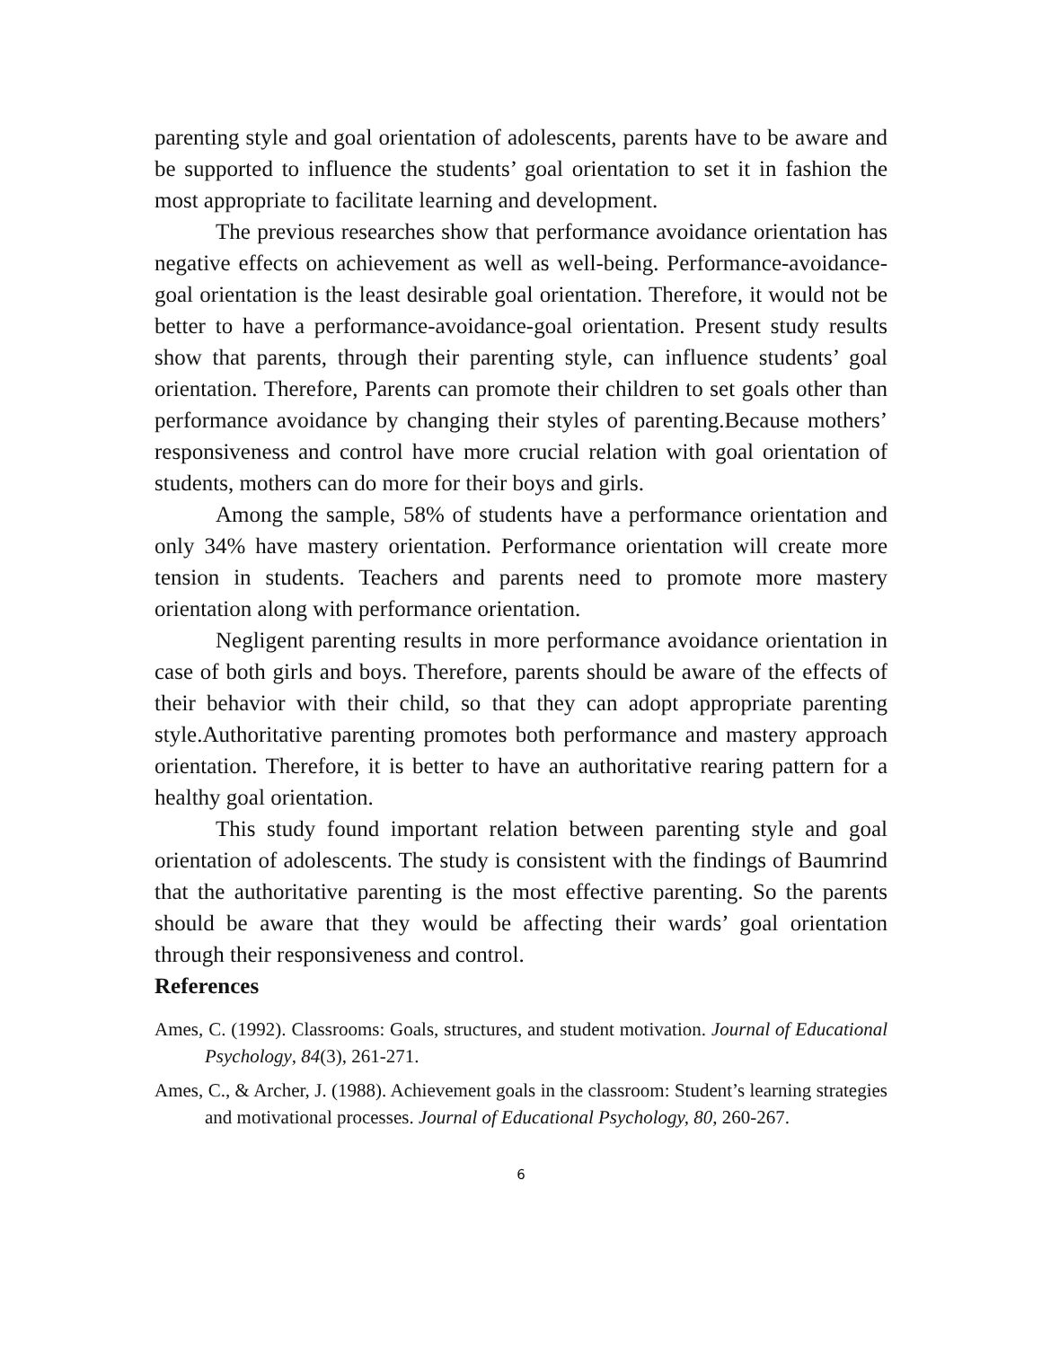parenting style and goal orientation of adolescents, parents have to be aware and be supported to influence the students’ goal orientation to set it in fashion the most appropriate to facilitate learning and development.
The previous researches show that performance avoidance orientation has negative effects on achievement as well as well-being. Performance-avoidance-goal orientation is the least desirable goal orientation. Therefore, it would not be better to have a performance-avoidance-goal orientation. Present study results show that parents, through their parenting style, can influence students’ goal orientation. Therefore, Parents can promote their children to set goals other than performance avoidance by changing their styles of parenting.Because mothers’ responsiveness and control have more crucial relation with goal orientation of students, mothers can do more for their boys and girls.
Among the sample, 58% of students have a performance orientation and only 34% have mastery orientation. Performance orientation will create more tension in students. Teachers and parents need to promote more mastery orientation along with performance orientation.
Negligent parenting results in more performance avoidance orientation in case of both girls and boys. Therefore, parents should be aware of the effects of their behavior with their child, so that they can adopt appropriate parenting style.Authoritative parenting promotes both performance and mastery approach orientation. Therefore, it is better to have an authoritative rearing pattern for a healthy goal orientation.
This study found important relation between parenting style and goal orientation of adolescents. The study is consistent with the findings of Baumrind that the authoritative parenting is the most effective parenting. So the parents should be aware that they would be affecting their wards’ goal orientation through their responsiveness and control.
References
Ames, C. (1992). Classrooms: Goals, structures, and student motivation. Journal of Educational Psychology, 84(3), 261-271.
Ames, C., & Archer, J. (1988). Achievement goals in the classroom: Student’s learning strategies and motivational processes. Journal of Educational Psychology, 80, 260-267.
6